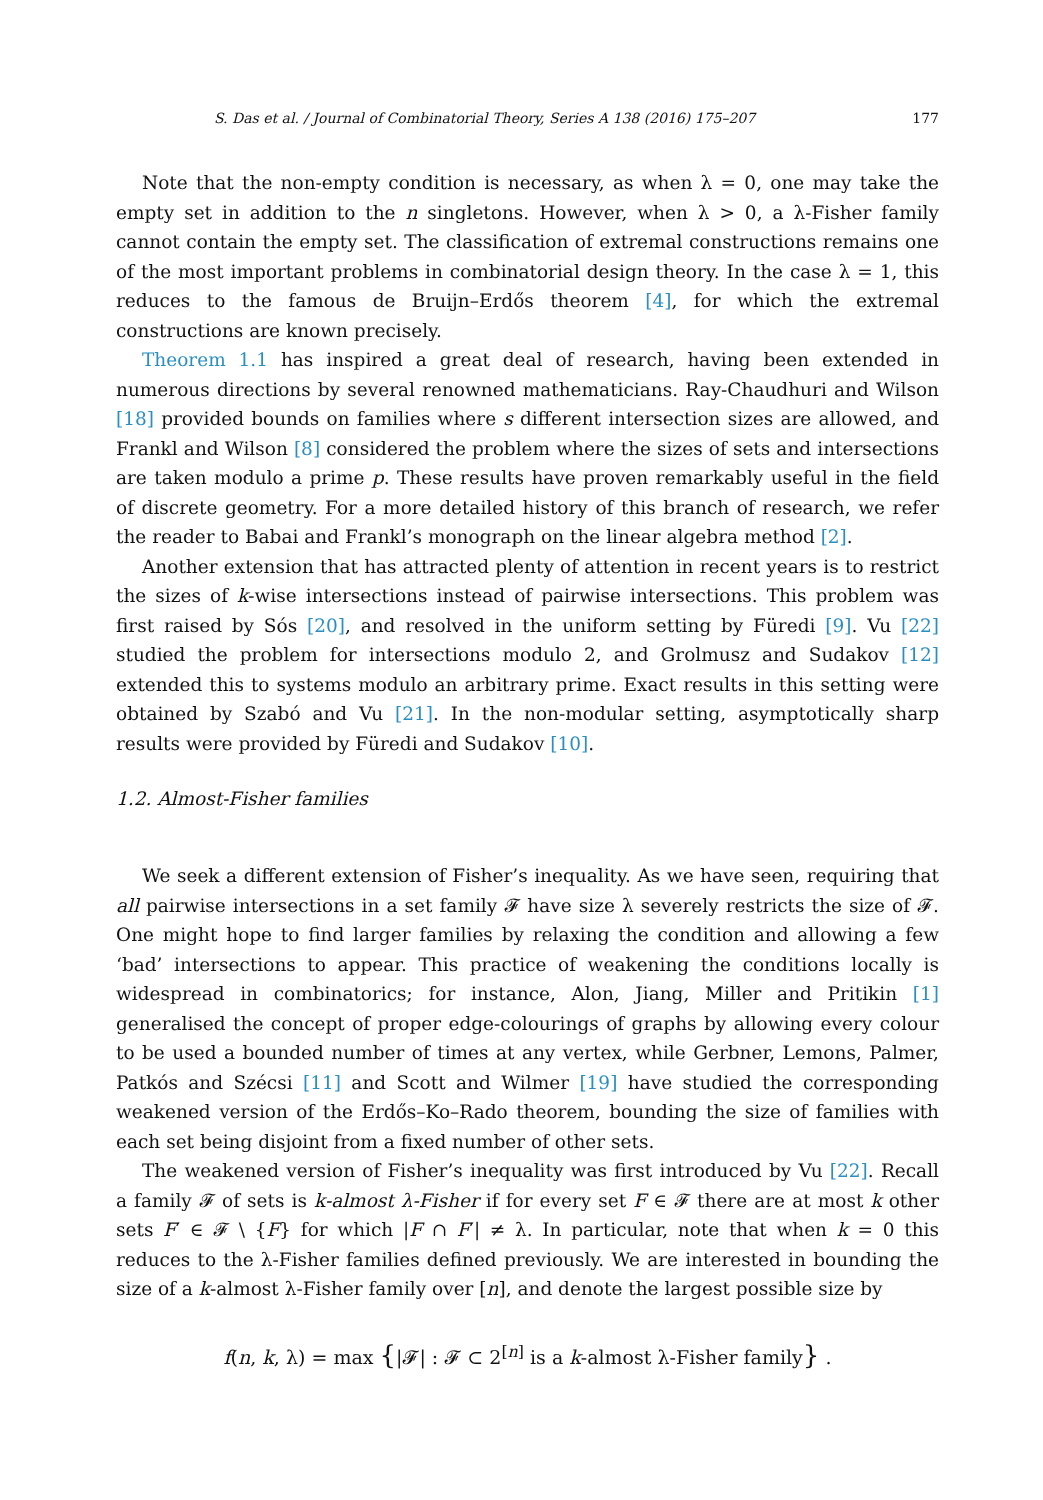S. Das et al. / Journal of Combinatorial Theory, Series A 138 (2016) 175–207 177
Note that the non-empty condition is necessary, as when λ = 0, one may take the empty set in addition to the n singletons. However, when λ > 0, a λ-Fisher family cannot contain the empty set. The classification of extremal constructions remains one of the most important problems in combinatorial design theory. In the case λ = 1, this reduces to the famous de Bruijn–Erdős theorem [4], for which the extremal constructions are known precisely.
Theorem 1.1 has inspired a great deal of research, having been extended in numerous directions by several renowned mathematicians. Ray-Chaudhuri and Wilson [18] provided bounds on families where s different intersection sizes are allowed, and Frankl and Wilson [8] considered the problem where the sizes of sets and intersections are taken modulo a prime p. These results have proven remarkably useful in the field of discrete geometry. For a more detailed history of this branch of research, we refer the reader to Babai and Frankl’s monograph on the linear algebra method [2].
Another extension that has attracted plenty of attention in recent years is to restrict the sizes of k-wise intersections instead of pairwise intersections. This problem was first raised by Sós [20], and resolved in the uniform setting by Füredi [9]. Vu [22] studied the problem for intersections modulo 2, and Grolmusz and Sudakov [12] extended this to systems modulo an arbitrary prime. Exact results in this setting were obtained by Szabó and Vu [21]. In the non-modular setting, asymptotically sharp results were provided by Füredi and Sudakov [10].
1.2. Almost-Fisher families
We seek a different extension of Fisher’s inequality. As we have seen, requiring that all pairwise intersections in a set family 𝓕 have size λ severely restricts the size of 𝓕. One might hope to find larger families by relaxing the condition and allowing a few ‘bad’ intersections to appear. This practice of weakening the conditions locally is widespread in combinatorics; for instance, Alon, Jiang, Miller and Pritikin [1] generalised the concept of proper edge-colourings of graphs by allowing every colour to be used a bounded number of times at any vertex, while Gerbner, Lemons, Palmer, Patkós and Szécsi [11] and Scott and Wilmer [19] have studied the corresponding weakened version of the Erdős–Ko–Rado theorem, bounding the size of families with each set being disjoint from a fixed number of other sets.
The weakened version of Fisher’s inequality was first introduced by Vu [22]. Recall a family 𝓕 of sets is k-almost λ-Fisher if for every set F ∈ 𝓕 there are at most k other sets F′ ∈ 𝓕 \ {F} for which |F ∩ F′| ≠ λ. In particular, note that when k = 0 this reduces to the λ-Fisher families defined previously. We are interested in bounding the size of a k-almost λ-Fisher family over [n], and denote the largest possible size by
f(n, k, λ) = max {|𝓕| : 𝓕 ⊂ 2<sup>[n]</sup> is a k-almost λ-Fisher family} .